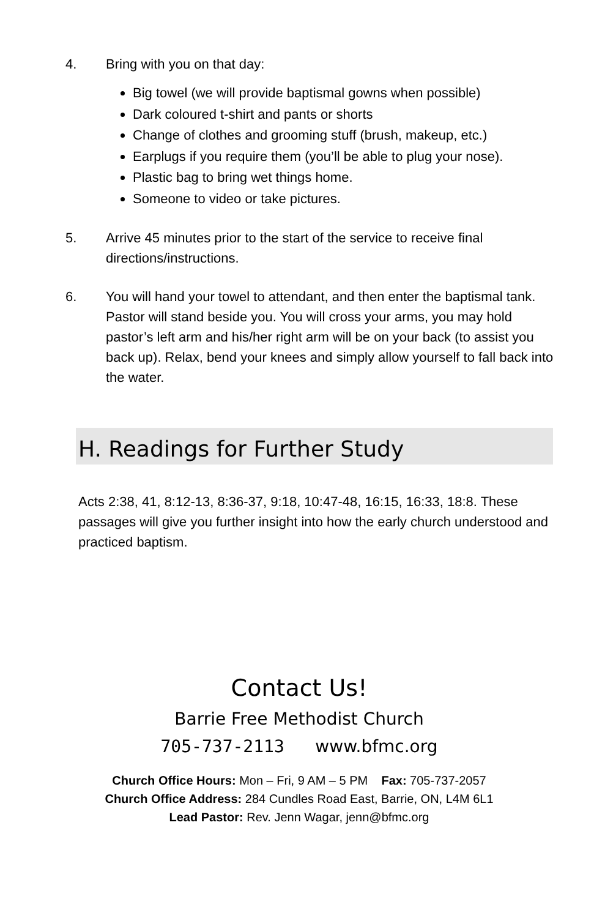4. Bring with you on that day:
Big towel (we will provide baptismal gowns when possible)
Dark coloured t-shirt and pants or shorts
Change of clothes and grooming stuff (brush, makeup, etc.)
Earplugs if you require them (you’ll be able to plug your nose).
Plastic bag to bring wet things home.
Someone to video or take pictures.
5. Arrive 45 minutes prior to the start of the service to receive final directions/instructions.
6. You will hand your towel to attendant, and then enter the baptismal tank. Pastor will stand beside you. You will cross your arms, you may hold pastor’s left arm and his/her right arm will be on your back (to assist you back up). Relax, bend your knees and simply allow yourself to fall back into the water.
H. Readings for Further Study
Acts 2:38, 41, 8:12-13, 8:36-37, 9:18, 10:47-48, 16:15, 16:33, 18:8. These passages will give you further insight into how the early church understood and practiced baptism.
Contact Us!
Barrie Free Methodist Church
705-737-2113 www.bfmc.org
Church Office Hours: Mon – Fri, 9 AM – 5 PM Fax: 705-737-2057
Church Office Address: 284 Cundles Road East, Barrie, ON, L4M 6L1
Lead Pastor: Rev. Jenn Wagar, jenn@bfmc.org